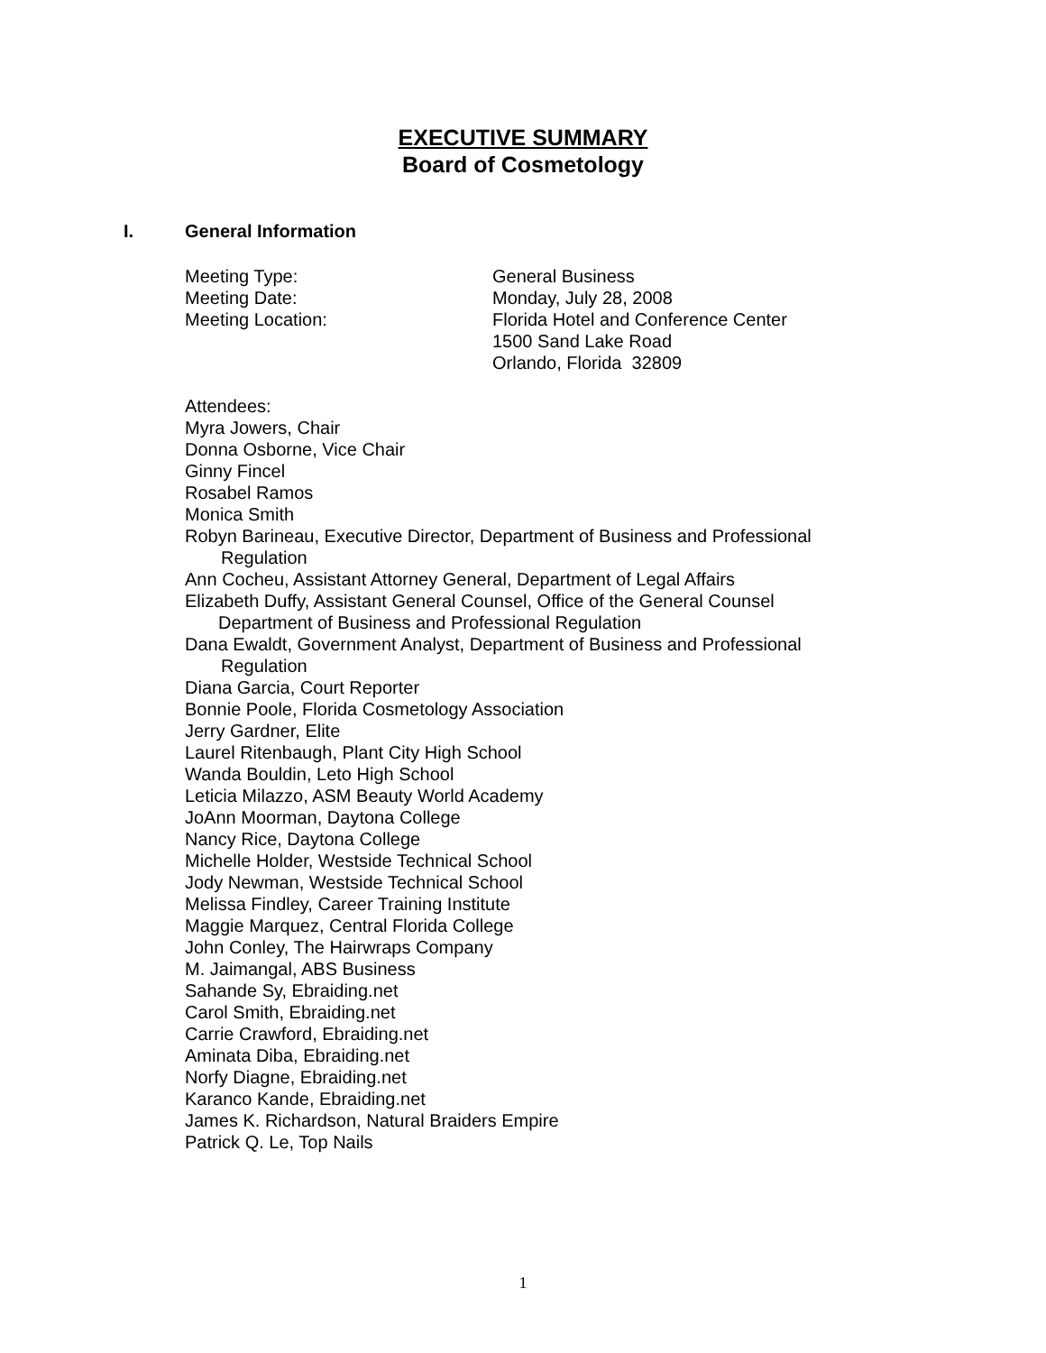EXECUTIVE SUMMARY
Board of Cosmetology
I. General Information
Meeting Type: General Business
Meeting Date: Monday, July 28, 2008
Meeting Location: Florida Hotel and Conference Center
1500 Sand Lake Road
Orlando, Florida 32809
Attendees:
Myra Jowers, Chair
Donna Osborne, Vice Chair
Ginny Fincel
Rosabel Ramos
Monica Smith
Robyn Barineau, Executive Director, Department of Business and Professional
Regulation
Ann Cocheu, Assistant Attorney General, Department of Legal Affairs
Elizabeth Duffy, Assistant General Counsel, Office of the General Counsel
Department of Business and Professional Regulation
Dana Ewaldt, Government Analyst, Department of Business and Professional
Regulation
Diana Garcia, Court Reporter
Bonnie Poole, Florida Cosmetology Association
Jerry Gardner, Elite
Laurel Ritenbaugh, Plant City High School
Wanda Bouldin, Leto High School
Leticia Milazzo, ASM Beauty World Academy
JoAnn Moorman, Daytona College
Nancy Rice, Daytona College
Michelle Holder, Westside Technical School
Jody Newman, Westside Technical School
Melissa Findley, Career Training Institute
Maggie Marquez, Central Florida College
John Conley, The Hairwraps Company
M. Jaimangal, ABS Business
Sahande Sy, Ebraiding.net
Carol Smith, Ebraiding.net
Carrie Crawford, Ebraiding.net
Aminata Diba, Ebraiding.net
Norfy Diagne, Ebraiding.net
Karanco Kande, Ebraiding.net
James K. Richardson, Natural Braiders Empire
Patrick Q. Le, Top Nails
1